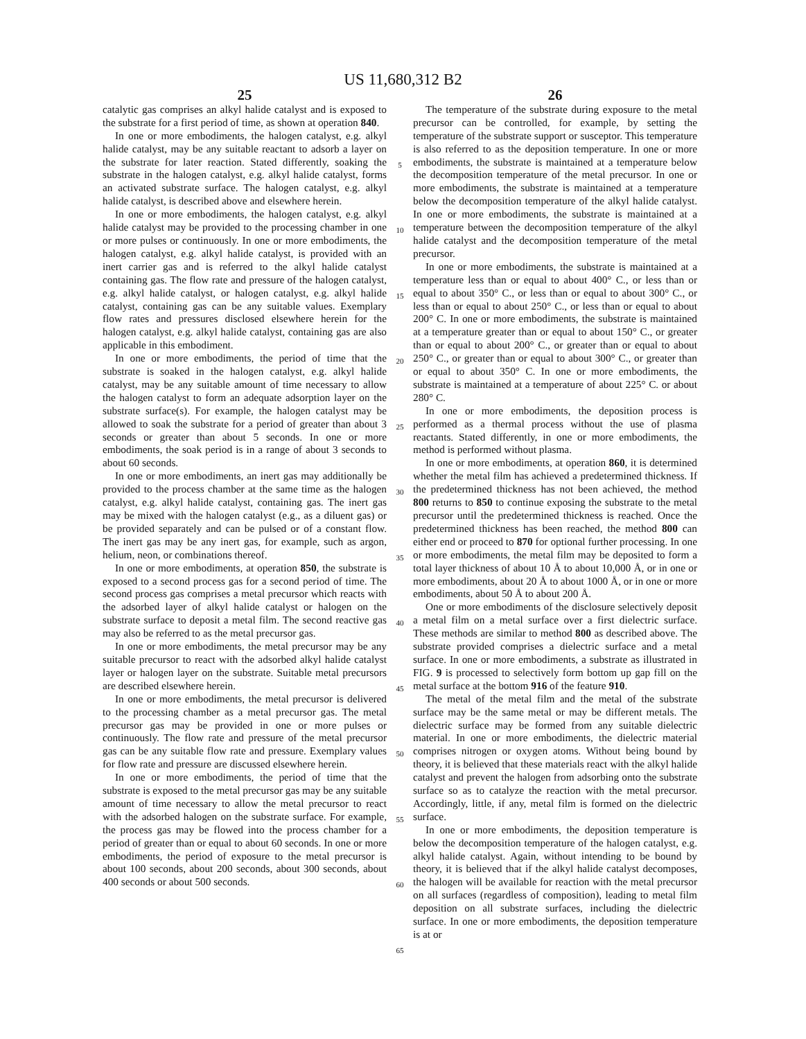US 11,680,312 B2
25
catalytic gas comprises an alkyl halide catalyst and is exposed to the substrate for a first period of time, as shown at operation 840.
In one or more embodiments, the halogen catalyst, e.g. alkyl halide catalyst, may be any suitable reactant to adsorb a layer on the substrate for later reaction. Stated differently, soaking the substrate in the halogen catalyst, e.g. alkyl halide catalyst, forms an activated substrate surface. The halogen catalyst, e.g. alkyl halide catalyst, is described above and elsewhere herein.
In one or more embodiments, the halogen catalyst, e.g. alkyl halide catalyst may be provided to the processing chamber in one or more pulses or continuously. In one or more embodiments, the halogen catalyst, e.g. alkyl halide catalyst, is provided with an inert carrier gas and is referred to the alkyl halide catalyst containing gas. The flow rate and pressure of the halogen catalyst, e.g. alkyl halide catalyst, or halogen catalyst, e.g. alkyl halide catalyst, containing gas can be any suitable values. Exemplary flow rates and pressures disclosed elsewhere herein for the halogen catalyst, e.g. alkyl halide catalyst, containing gas are also applicable in this embodiment.
In one or more embodiments, the period of time that the substrate is soaked in the halogen catalyst, e.g. alkyl halide catalyst, may be any suitable amount of time necessary to allow the halogen catalyst to form an adequate adsorption layer on the substrate surface(s). For example, the halogen catalyst may be allowed to soak the substrate for a period of greater than about 3 seconds or greater than about 5 seconds. In one or more embodiments, the soak period is in a range of about 3 seconds to about 60 seconds.
In one or more embodiments, an inert gas may additionally be provided to the process chamber at the same time as the halogen catalyst, e.g. alkyl halide catalyst, containing gas. The inert gas may be mixed with the halogen catalyst (e.g., as a diluent gas) or be provided separately and can be pulsed or of a constant flow. The inert gas may be any inert gas, for example, such as argon, helium, neon, or combinations thereof.
In one or more embodiments, at operation 850, the substrate is exposed to a second process gas for a second period of time. The second process gas comprises a metal precursor which reacts with the adsorbed layer of alkyl halide catalyst or halogen on the substrate surface to deposit a metal film. The second reactive gas may also be referred to as the metal precursor gas.
In one or more embodiments, the metal precursor may be any suitable precursor to react with the adsorbed alkyl halide catalyst layer or halogen layer on the substrate. Suitable metal precursors are described elsewhere herein.
In one or more embodiments, the metal precursor is delivered to the processing chamber as a metal precursor gas. The metal precursor gas may be provided in one or more pulses or continuously. The flow rate and pressure of the metal precursor gas can be any suitable flow rate and pressure. Exemplary values for flow rate and pressure are discussed elsewhere herein.
In one or more embodiments, the period of time that the substrate is exposed to the metal precursor gas may be any suitable amount of time necessary to allow the metal precursor to react with the adsorbed halogen on the substrate surface. For example, the process gas may be flowed into the process chamber for a period of greater than or equal to about 60 seconds. In one or more embodiments, the period of exposure to the metal precursor is about 100 seconds, about 200 seconds, about 300 seconds, about 400 seconds or about 500 seconds.
5
10
15
20
25
30
35
40
45
50
55
60
65
26
The temperature of the substrate during exposure to the metal precursor can be controlled, for example, by setting the temperature of the substrate support or susceptor. This temperature is also referred to as the deposition temperature. In one or more embodiments, the substrate is maintained at a temperature below the decomposition temperature of the metal precursor. In one or more embodiments, the substrate is maintained at a temperature below the decomposition temperature of the alkyl halide catalyst. In one or more embodiments, the substrate is maintained at a temperature between the decomposition temperature of the alkyl halide catalyst and the decomposition temperature of the metal precursor.
In one or more embodiments, the substrate is maintained at a temperature less than or equal to about 400° C., or less than or equal to about 350° C., or less than or equal to about 300° C., or less than or equal to about 250° C., or less than or equal to about 200° C. In one or more embodiments, the substrate is maintained at a temperature greater than or equal to about 150° C., or greater than or equal to about 200° C., or greater than or equal to about 250° C., or greater than or equal to about 300° C., or greater than or equal to about 350° C. In one or more embodiments, the substrate is maintained at a temperature of about 225° C. or about 280° C.
In one or more embodiments, the deposition process is performed as a thermal process without the use of plasma reactants. Stated differently, in one or more embodiments, the method is performed without plasma.
In one or more embodiments, at operation 860, it is determined whether the metal film has achieved a predetermined thickness. If the predetermined thickness has not been achieved, the method 800 returns to 850 to continue exposing the substrate to the metal precursor until the predetermined thickness is reached. Once the predetermined thickness has been reached, the method 800 can either end or proceed to 870 for optional further processing. In one or more embodiments, the metal film may be deposited to form a total layer thickness of about 10 Å to about 10,000 Å, or in one or more embodiments, about 20 Å to about 1000 Å, or in one or more embodiments, about 50 Å to about 200 Å.
One or more embodiments of the disclosure selectively deposit a metal film on a metal surface over a first dielectric surface. These methods are similar to method 800 as described above. The substrate provided comprises a dielectric surface and a metal surface. In one or more embodiments, a substrate as illustrated in FIG. 9 is processed to selectively form bottom up gap fill on the metal surface at the bottom 916 of the feature 910.
The metal of the metal film and the metal of the substrate surface may be the same metal or may be different metals. The dielectric surface may be formed from any suitable dielectric material. In one or more embodiments, the dielectric material comprises nitrogen or oxygen atoms. Without being bound by theory, it is believed that these materials react with the alkyl halide catalyst and prevent the halogen from adsorbing onto the substrate surface so as to catalyze the reaction with the metal precursor. Accordingly, little, if any, metal film is formed on the dielectric surface.
In one or more embodiments, the deposition temperature is below the decomposition temperature of the halogen catalyst, e.g. alkyl halide catalyst. Again, without intending to be bound by theory, it is believed that if the alkyl halide catalyst decomposes, the halogen will be available for reaction with the metal precursor on all surfaces (regardless of composition), leading to metal film deposition on all substrate surfaces, including the dielectric surface. In one or more embodiments, the deposition temperature is at or